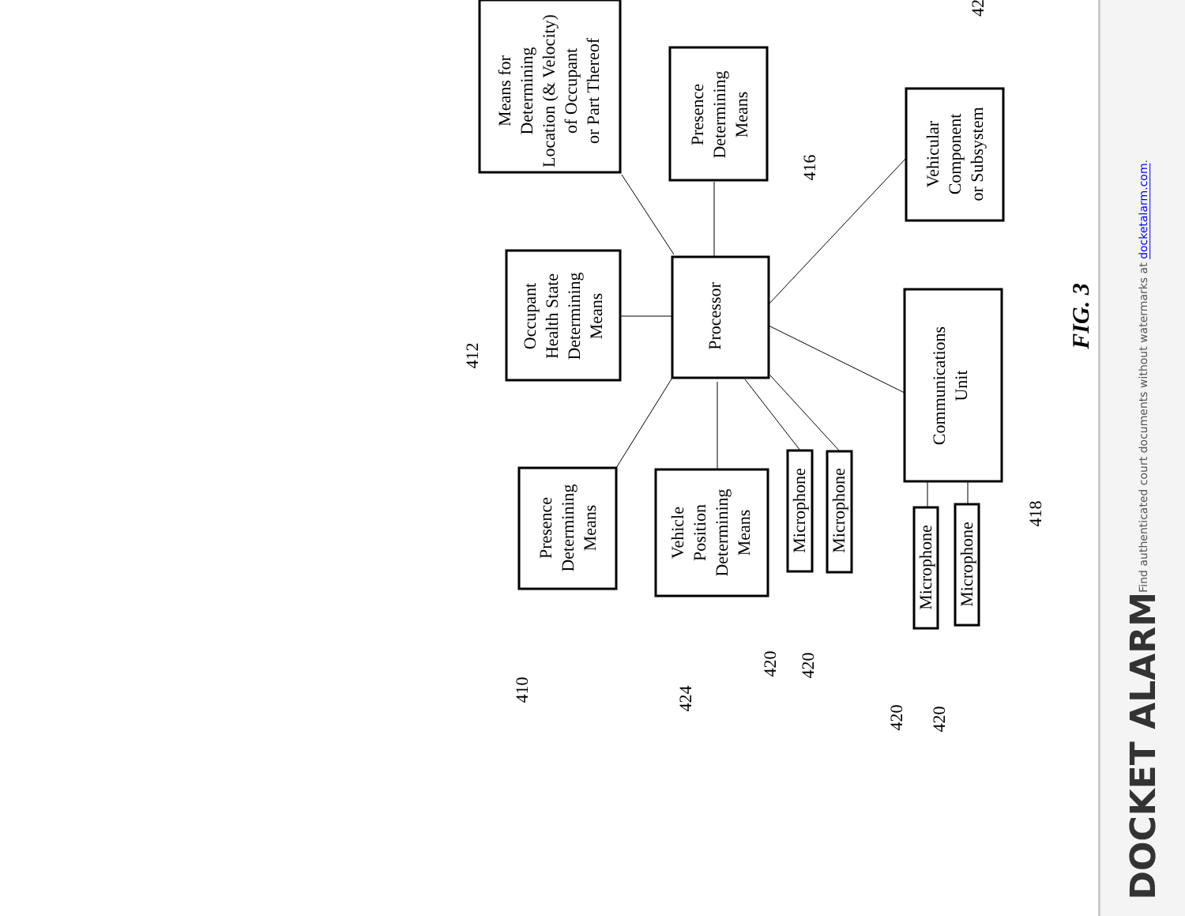Means for Determining Location (& Velocity) of Occupant or Part Thereof
Presence Determining Means
Occupant Health State Determining Means
Processor
Vehicular Component or Subsystem
Presence Determining Means
Vehicle Position Determining Means
Microphone
Microphone
Communications Unit
Microphone
Microphone
412
416
418
410
424
420
420
420
420
42
FIG. 3
Find authenticated court documents without watermarks at docketalarm.com.
DOCKET ALARM